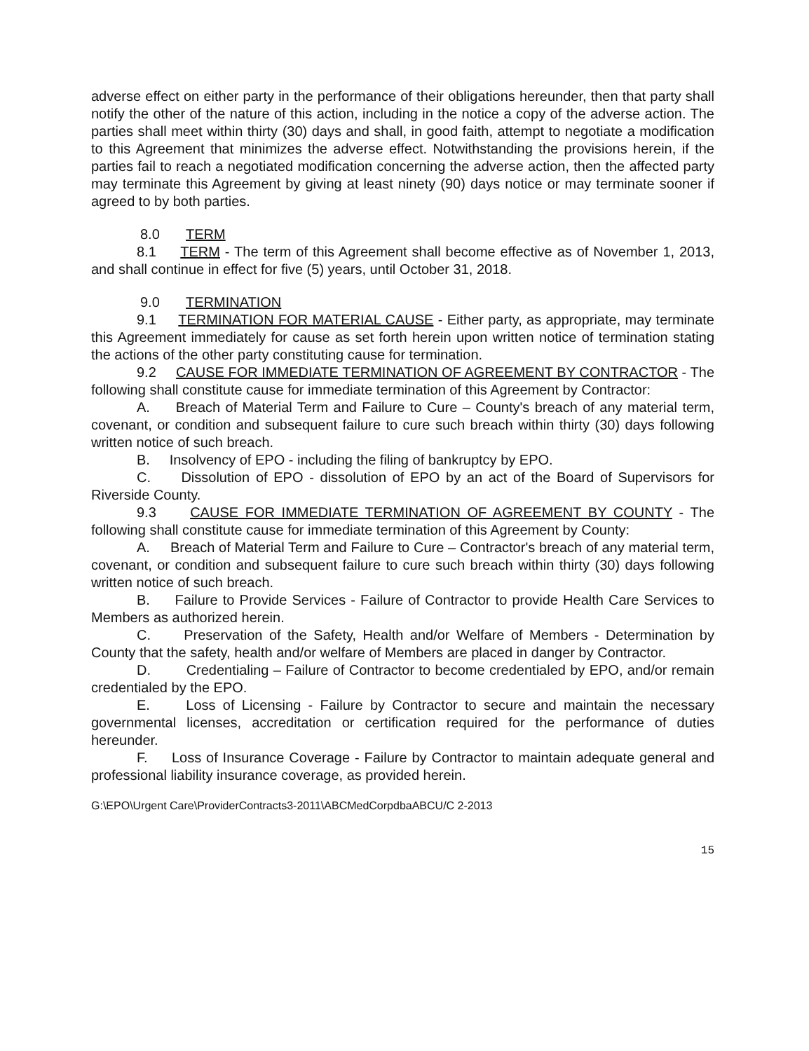adverse effect on either party in the performance of their obligations hereunder, then that party shall notify the other of the nature of this action, including in the notice a copy of the adverse action. The parties shall meet within thirty (30) days and shall, in good faith, attempt to negotiate a modification to this Agreement that minimizes the adverse effect. Notwithstanding the provisions herein, if the parties fail to reach a negotiated modification concerning the adverse action, then the affected party may terminate this Agreement by giving at least ninety (90) days notice or may terminate sooner if agreed to by both parties.
8.0 TERM
8.1 TERM - The term of this Agreement shall become effective as of November 1, 2013, and shall continue in effect for five (5) years, until October 31, 2018.
9.0 TERMINATION
9.1 TERMINATION FOR MATERIAL CAUSE - Either party, as appropriate, may terminate this Agreement immediately for cause as set forth herein upon written notice of termination stating the actions of the other party constituting cause for termination.
9.2 CAUSE FOR IMMEDIATE TERMINATION OF AGREEMENT BY CONTRACTOR - The following shall constitute cause for immediate termination of this Agreement by Contractor:
A. Breach of Material Term and Failure to Cure – County's breach of any material term, covenant, or condition and subsequent failure to cure such breach within thirty (30) days following written notice of such breach.
B. Insolvency of EPO - including the filing of bankruptcy by EPO.
C. Dissolution of EPO - dissolution of EPO by an act of the Board of Supervisors for Riverside County.
9.3 CAUSE FOR IMMEDIATE TERMINATION OF AGREEMENT BY COUNTY - The following shall constitute cause for immediate termination of this Agreement by County:
A. Breach of Material Term and Failure to Cure – Contractor's breach of any material term, covenant, or condition and subsequent failure to cure such breach within thirty (30) days following written notice of such breach.
B. Failure to Provide Services - Failure of Contractor to provide Health Care Services to Members as authorized herein.
C. Preservation of the Safety, Health and/or Welfare of Members - Determination by County that the safety, health and/or welfare of Members are placed in danger by Contractor.
D. Credentialing – Failure of Contractor to become credentialed by EPO, and/or remain credentialed by the EPO.
E. Loss of Licensing - Failure by Contractor to secure and maintain the necessary governmental licenses, accreditation or certification required for the performance of duties hereunder.
F. Loss of Insurance Coverage - Failure by Contractor to maintain adequate general and professional liability insurance coverage, as provided herein.
G:\EPO\Urgent Care\ProviderContracts3-2011\ABCMedCorpdbaABCU/C 2-2013
15